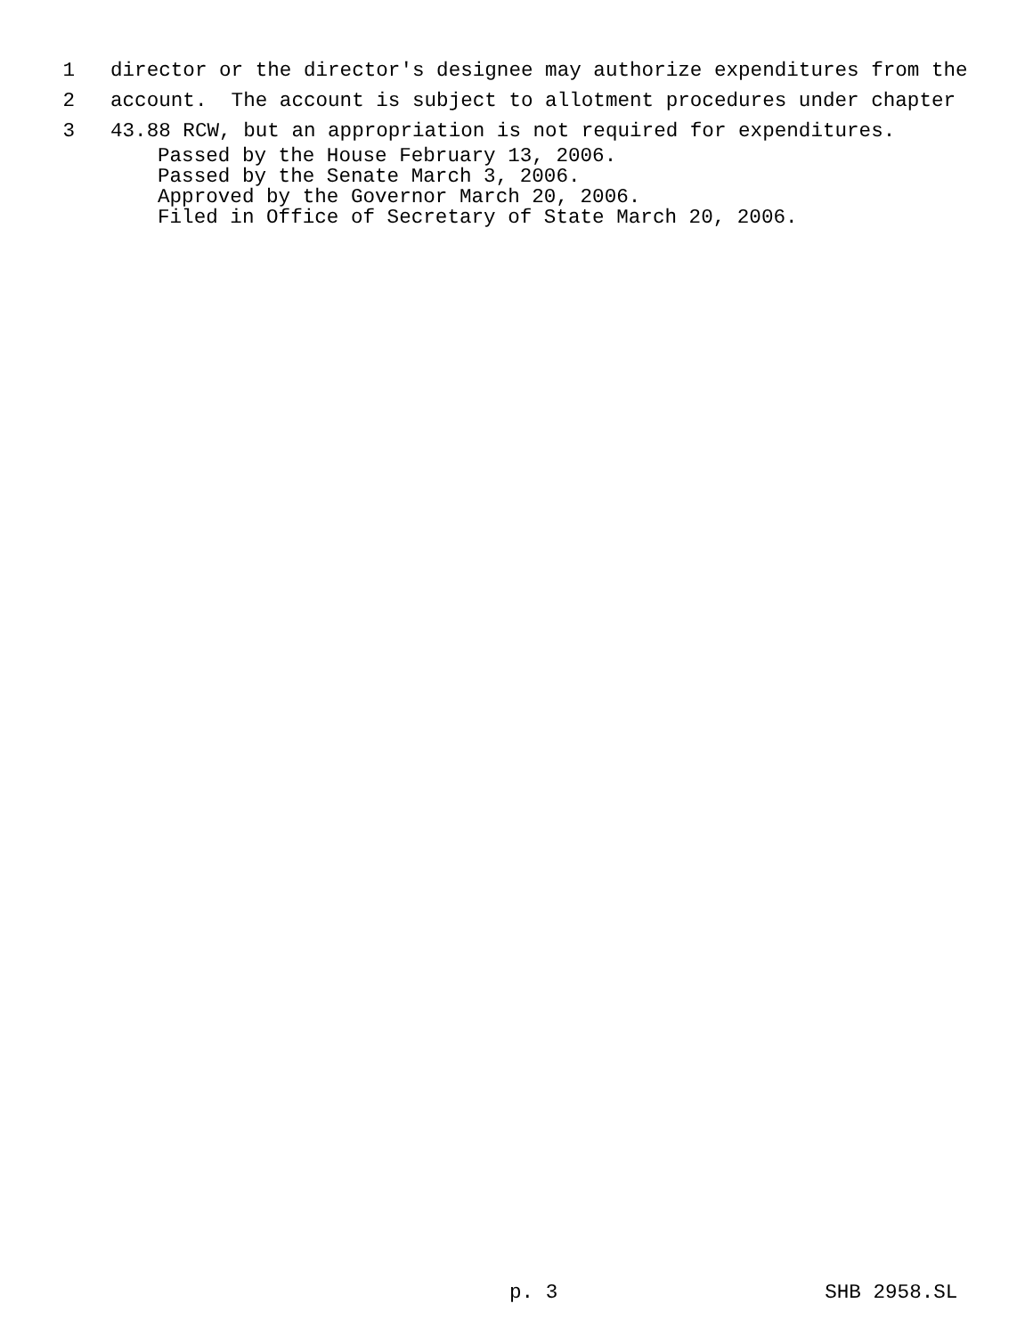1 director or the director's designee may authorize expenditures from the
2 account. The account is subject to allotment procedures under chapter
3 43.88 RCW, but an appropriation is not required for expenditures.
Passed by the House February 13, 2006. Passed by the Senate March 3, 2006. Approved by the Governor March 20, 2006. Filed in Office of Secretary of State March 20, 2006.
p. 3 SHB 2958.SL